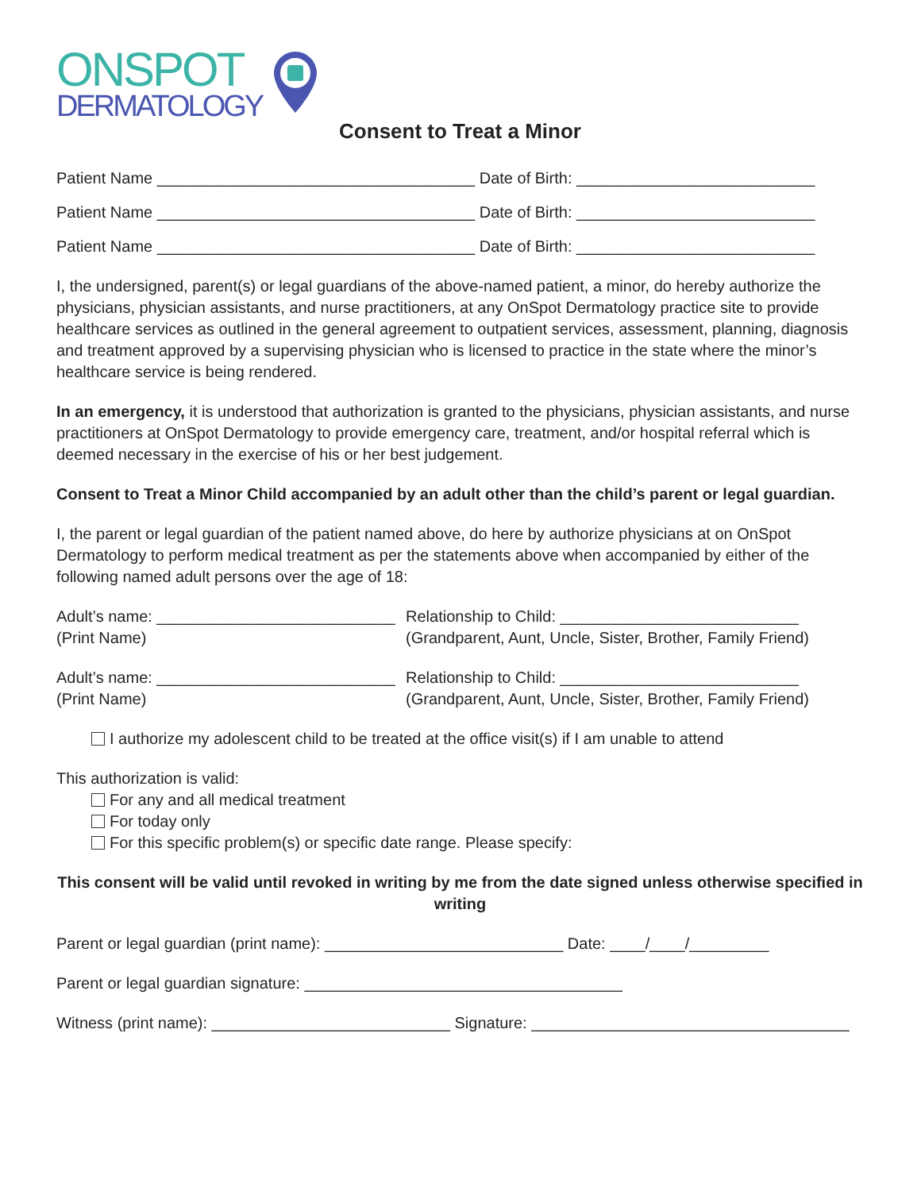ONSPOT
DERMATOLOGY
Consent to Treat a Minor
Patient Name ____________________________________ Date of Birth: ___________________________
Patient Name ____________________________________ Date of Birth: ___________________________
Patient Name ____________________________________ Date of Birth: ___________________________
I, the undersigned, parent(s) or legal guardians of the above-named patient, a minor, do hereby authorize the physicians, physician assistants, and nurse practitioners, at any OnSpot Dermatology practice site to provide healthcare services as outlined in the general agreement to outpatient services, assessment, planning, diagnosis and treatment approved by a supervising physician who is licensed to practice in the state where the minor’s healthcare service is being rendered.
In an emergency, it is understood that authorization is granted to the physicians, physician assistants, and nurse practitioners at OnSpot Dermatology to provide emergency care, treatment, and/or hospital referral which is deemed necessary in the exercise of his or her best judgement.
Consent to Treat a Minor Child accompanied by an adult other than the child’s parent or legal guardian.
I, the parent or legal guardian of the patient named above, do here by authorize physicians at on OnSpot Dermatology to perform medical treatment as per the statements above when accompanied by either of the following named adult persons over the age of 18:
Adult’s name: ___________________________
(Print Name)
Relationship to Child: ___________________________
(Grandparent, Aunt, Uncle, Sister, Brother, Family Friend)
Adult’s name: ___________________________
(Print Name)
Relationship to Child: ___________________________
(Grandparent, Aunt, Uncle, Sister, Brother, Family Friend)
I authorize my adolescent child to be treated at the office visit(s) if I am unable to attend
This authorization is valid:
For any and all medical treatment
For today only
For this specific problem(s) or specific date range. Please specify:
This consent will be valid until revoked in writing by me from the date signed unless otherwise specified in writing
Parent or legal guardian (print name): ___________________________ Date: ____/____/_________
Parent or legal guardian signature: ____________________________________
Witness (print name): ___________________________ Signature: ____________________________________